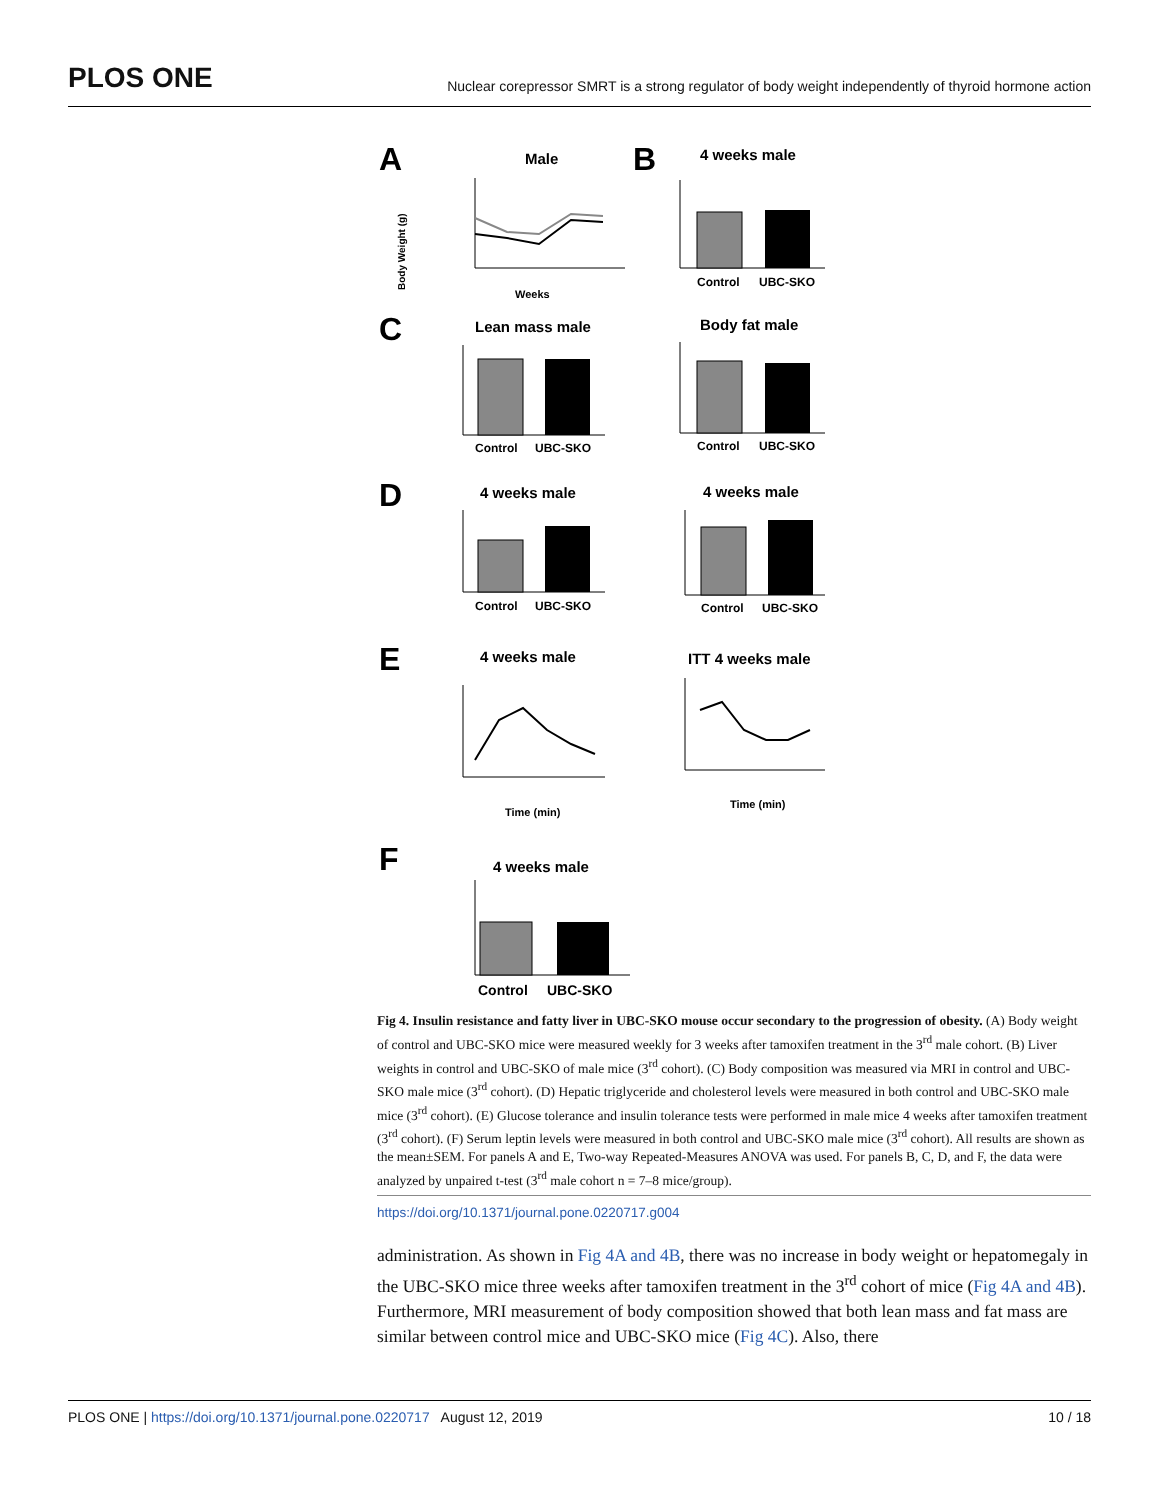PLOS ONE
Nuclear corepressor SMRT is a strong regulator of body weight independently of thyroid hormone action
A
Male
Body Weight (g)
Weeks
B
4 weeks male
Control
UBC-SKO
C
Lean mass male
Control
UBC-SKO
Body fat male
Control
UBC-SKO
D
4 weeks male
Control
UBC-SKO
4 weeks male
Control
UBC-SKO
E
4 weeks male
Time (min)
ITT 4 weeks male
Time (min)
F
4 weeks male
Control
UBC-SKO
Fig 4. Insulin resistance and fatty liver in UBC-SKO mouse occur secondary to the progression of obesity. (A) Body weight of control and UBC-SKO mice were measured weekly for 3 weeks after tamoxifen treatment in the 3<sup>rd</sup> male cohort. (B) Liver weights in control and UBC-SKO of male mice (3<sup>rd</sup> cohort). (C) Body composition was measured via MRI in control and UBC-SKO male mice (3<sup>rd</sup> cohort). (D) Hepatic triglyceride and cholesterol levels were measured in both control and UBC-SKO male mice (3<sup>rd</sup> cohort). (E) Glucose tolerance and insulin tolerance tests were performed in male mice 4 weeks after tamoxifen treatment (3<sup>rd</sup> cohort). (F) Serum leptin levels were measured in both control and UBC-SKO male mice (3<sup>rd</sup> cohort). All results are shown as the mean±SEM. For panels A and E, Two-way Repeated-Measures ANOVA was used. For panels B, C, D, and F, the data were analyzed by unpaired t-test (3<sup>rd</sup> male cohort n = 7–8 mice/group).
https://doi.org/10.1371/journal.pone.0220717.g004
administration. As shown in Fig 4A and 4B, there was no increase in body weight or hepatomegaly in the UBC-SKO mice three weeks after tamoxifen treatment in the 3<sup>rd</sup> cohort of mice (Fig 4A and 4B). Furthermore, MRI measurement of body composition showed that both lean mass and fat mass are similar between control mice and UBC-SKO mice (Fig 4C). Also, there
PLOS ONE | https://doi.org/10.1371/journal.pone.0220717 August 12, 2019 10 / 18